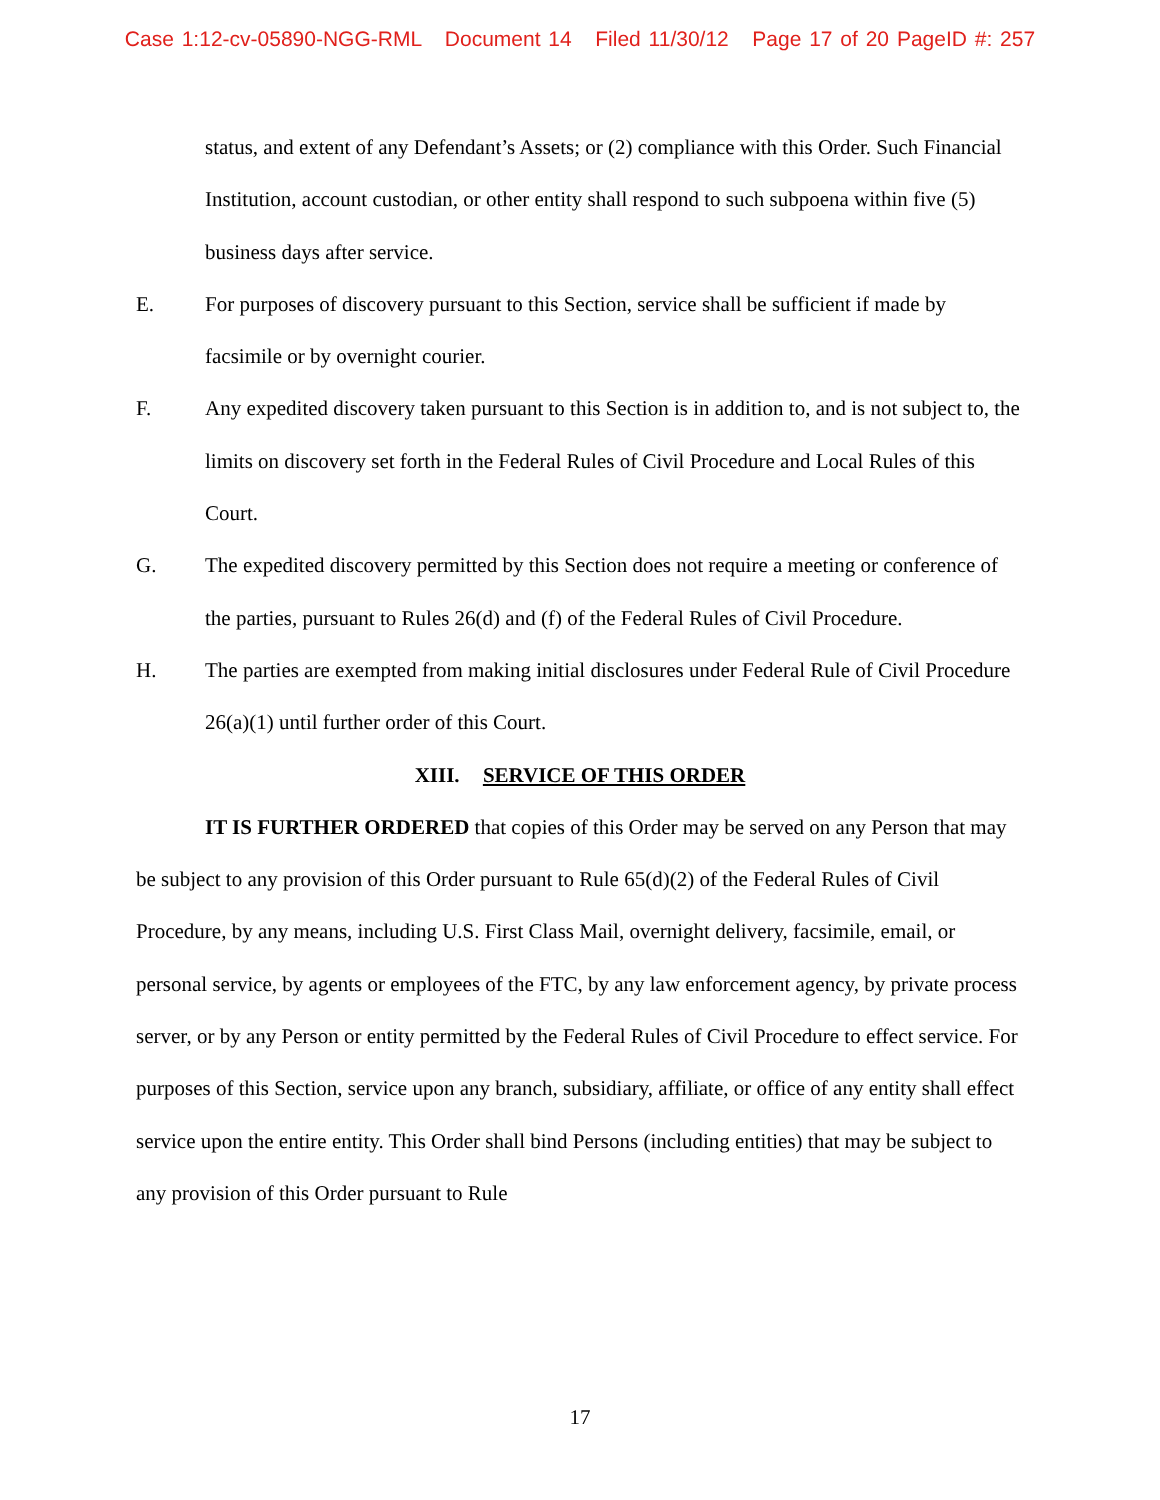Case 1:12-cv-05890-NGG-RML Document 14 Filed 11/30/12 Page 17 of 20 PageID #: 257
status, and extent of any Defendant’s Assets; or (2) compliance with this Order. Such Financial Institution, account custodian, or other entity shall respond to such subpoena within five (5) business days after service.
E. For purposes of discovery pursuant to this Section, service shall be sufficient if made by facsimile or by overnight courier.
F. Any expedited discovery taken pursuant to this Section is in addition to, and is not subject to, the limits on discovery set forth in the Federal Rules of Civil Procedure and Local Rules of this Court.
G. The expedited discovery permitted by this Section does not require a meeting or conference of the parties, pursuant to Rules 26(d) and (f) of the Federal Rules of Civil Procedure.
H. The parties are exempted from making initial disclosures under Federal Rule of Civil Procedure 26(a)(1) until further order of this Court.
XIII. SERVICE OF THIS ORDER
IT IS FURTHER ORDERED that copies of this Order may be served on any Person that may be subject to any provision of this Order pursuant to Rule 65(d)(2) of the Federal Rules of Civil Procedure, by any means, including U.S. First Class Mail, overnight delivery, facsimile, email, or personal service, by agents or employees of the FTC, by any law enforcement agency, by private process server, or by any Person or entity permitted by the Federal Rules of Civil Procedure to effect service. For purposes of this Section, service upon any branch, subsidiary, affiliate, or office of any entity shall effect service upon the entire entity. This Order shall bind Persons (including entities) that may be subject to any provision of this Order pursuant to Rule
17